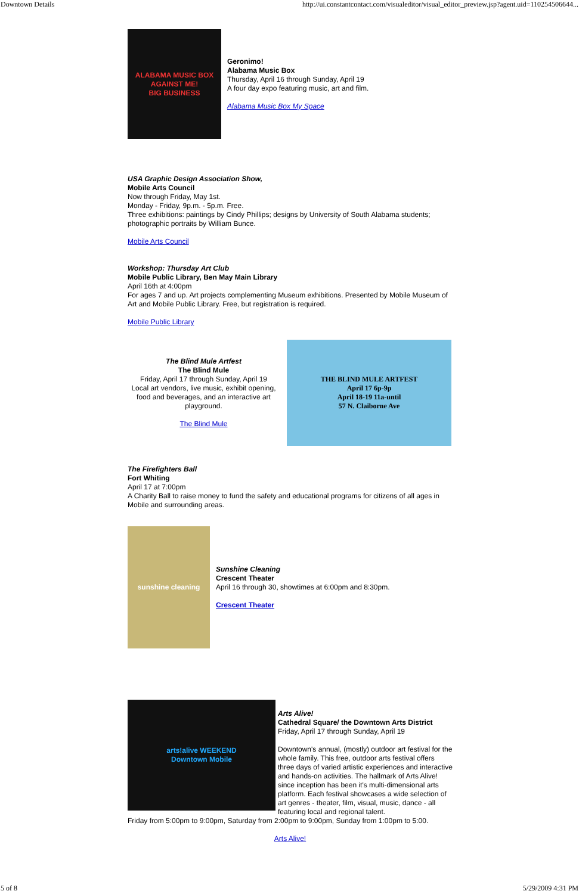Downtown Details http://ui.constantcontact.com/visualeditor/visual_editor_preview.jsp?agent.uid=110254506644...
ALABAMA MUSIC BOX
AGAINST ME!
BIG BUSINESS
Geronimo!
Alabama Music Box
Thursday, April 16 through Sunday, April 19
A four day expo featuring music, art and film.
Alabama Music Box My Space
USA Graphic Design Association Show,
Mobile Arts Council
Now through Friday, May 1st.
Monday - Friday, 9p.m. - 5p.m. Free.
Three exhibitions: paintings by Cindy Phillips; designs by University of South Alabama students; photographic portraits by William Bunce.
Mobile Arts Council
Workshop: Thursday Art Club
Mobile Public Library, Ben May Main Library
April 16th at 4:00pm
For ages 7 and up. Art projects complementing Museum exhibitions. Presented by Mobile Museum of Art and Mobile Public Library. Free, but registration is required.
Mobile Public Library
The Blind Mule Artfest
The Blind Mule
Friday, April 17 through Sunday, April 19
Local art vendors, live music, exhibit opening, food and beverages, and an interactive art playground.
The Blind Mule
THE BLIND MULE ARTFEST
April 17 6p-9p
April 18-19 11a-until
57 N. Claiborne Ave
The Firefighters Ball
Fort Whiting
April 17 at 7:00pm
A Charity Ball to raise money to fund the safety and educational programs for citizens of all ages in Mobile and surrounding areas.
sunshine cleaning
Sunshine Cleaning
Crescent Theater
April 16 through 30, showtimes at 6:00pm and 8:30pm.
Crescent Theater
arts!alive WEEKEND
Downtown Mobile
Arts Alive!
Cathedral Square/ the Downtown Arts District
Friday, April 17 through Sunday, April 19
Downtown's annual, (mostly) outdoor art festival for the whole family. This free, outdoor arts festival offers three days of varied artistic experiences and interactive and hands-on activities. The hallmark of Arts Alive! since inception has been it's multi-dimensional arts platform. Each festival showcases a wide selection of art genres - theater, film, visual, music, dance - all featuring local and regional talent.
Friday from 5:00pm to 9:00pm, Saturday from 2:00pm to 9:00pm, Sunday from 1:00pm to 5:00.
Arts Alive!
5 of 8 5/29/2009 4:31 PM